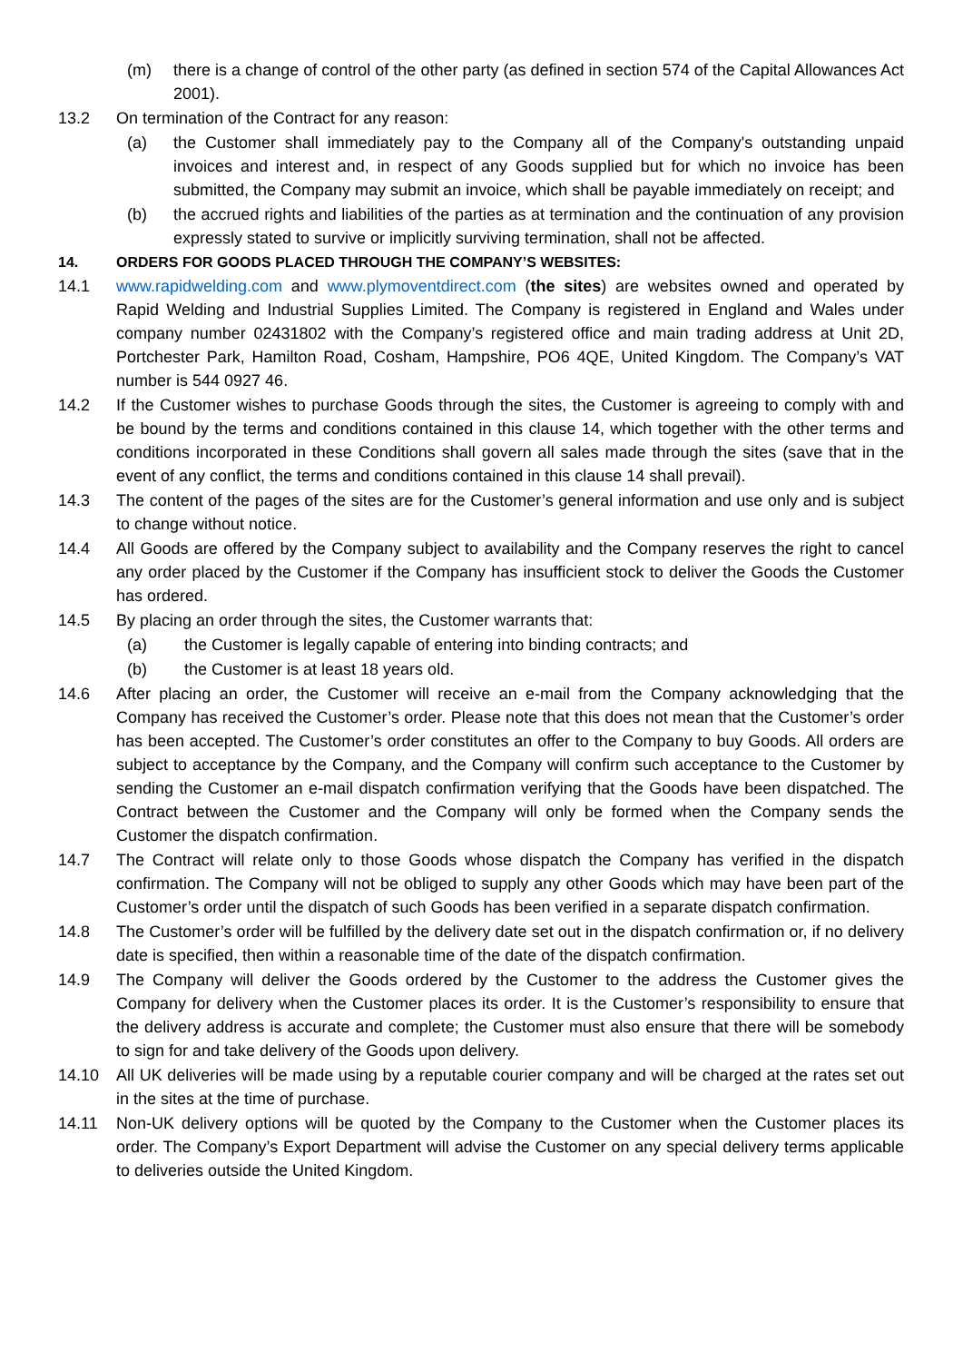(m) there is a change of control of the other party (as defined in section 574 of the Capital Allowances Act 2001).
13.2 On termination of the Contract for any reason:
(a) the Customer shall immediately pay to the Company all of the Company's outstanding unpaid invoices and interest and, in respect of any Goods supplied but for which no invoice has been submitted, the Company may submit an invoice, which shall be payable immediately on receipt; and
(b) the accrued rights and liabilities of the parties as at termination and the continuation of any provision expressly stated to survive or implicitly surviving termination, shall not be affected.
14. ORDERS FOR GOODS PLACED THROUGH THE COMPANY’S WEBSITES:
14.1 www.rapidwelding.com and www.plymoventdirect.com (the sites) are websites owned and operated by Rapid Welding and Industrial Supplies Limited. The Company is registered in England and Wales under company number 02431802 with the Company’s registered office and main trading address at Unit 2D, Portchester Park, Hamilton Road, Cosham, Hampshire, PO6 4QE, United Kingdom. The Company’s VAT number is 544 0927 46.
14.2 If the Customer wishes to purchase Goods through the sites, the Customer is agreeing to comply with and be bound by the terms and conditions contained in this clause 14, which together with the other terms and conditions incorporated in these Conditions shall govern all sales made through the sites (save that in the event of any conflict, the terms and conditions contained in this clause 14 shall prevail).
14.3 The content of the pages of the sites are for the Customer’s general information and use only and is subject to change without notice.
14.4 All Goods are offered by the Company subject to availability and the Company reserves the right to cancel any order placed by the Customer if the Company has insufficient stock to deliver the Goods the Customer has ordered.
14.5 By placing an order through the sites, the Customer warrants that:
(a) the Customer is legally capable of entering into binding contracts; and
(b) the Customer is at least 18 years old.
14.6 After placing an order, the Customer will receive an e-mail from the Company acknowledging that the Company has received the Customer’s order. Please note that this does not mean that the Customer’s order has been accepted. The Customer’s order constitutes an offer to the Company to buy Goods. All orders are subject to acceptance by the Company, and the Company will confirm such acceptance to the Customer by sending the Customer an e-mail dispatch confirmation verifying that the Goods have been dispatched. The Contract between the Customer and the Company will only be formed when the Company sends the Customer the dispatch confirmation.
14.7 The Contract will relate only to those Goods whose dispatch the Company has verified in the dispatch confirmation. The Company will not be obliged to supply any other Goods which may have been part of the Customer’s order until the dispatch of such Goods has been verified in a separate dispatch confirmation.
14.8 The Customer’s order will be fulfilled by the delivery date set out in the dispatch confirmation or, if no delivery date is specified, then within a reasonable time of the date of the dispatch confirmation.
14.9 The Company will deliver the Goods ordered by the Customer to the address the Customer gives the Company for delivery when the Customer places its order. It is the Customer’s responsibility to ensure that the delivery address is accurate and complete; the Customer must also ensure that there will be somebody to sign for and take delivery of the Goods upon delivery.
14.10 All UK deliveries will be made using by a reputable courier company and will be charged at the rates set out in the sites at the time of purchase.
14.11 Non-UK delivery options will be quoted by the Company to the Customer when the Customer places its order. The Company’s Export Department will advise the Customer on any special delivery terms applicable to deliveries outside the United Kingdom.